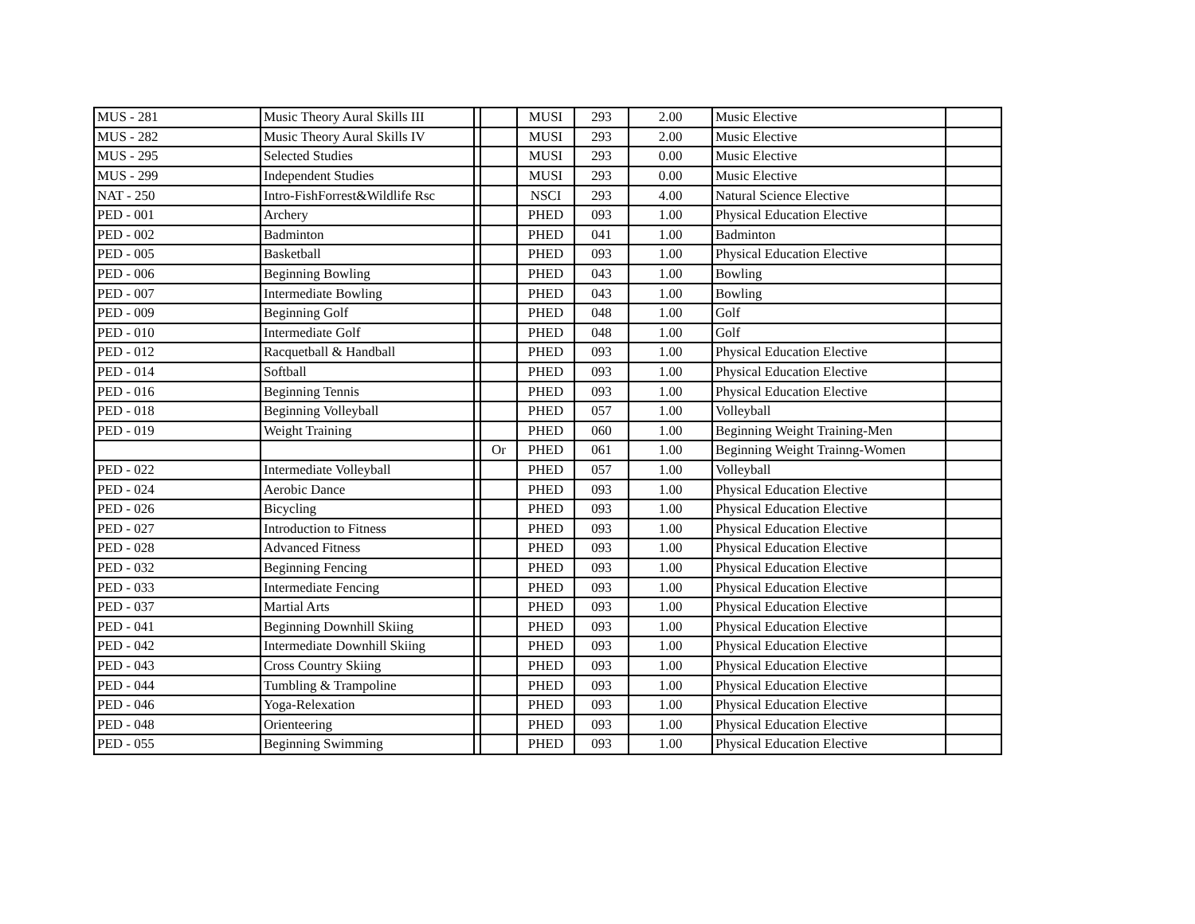| MUS - 281 | Music Theory Aural Skills III | | | MUSI | 293 | 2.00 | Music Elective | |
| MUS - 282 | Music Theory Aural Skills IV | | | MUSI | 293 | 2.00 | Music Elective | |
| MUS - 295 | Selected Studies | | | MUSI | 293 | 0.00 | Music Elective | |
| MUS - 299 | Independent Studies | | | MUSI | 293 | 0.00 | Music Elective | |
| NAT - 250 | Intro-FishForrest&Wildlife Rsc | | | NSCI | 293 | 4.00 | Natural Science Elective | |
| PED - 001 | Archery | | | PHED | 093 | 1.00 | Physical Education Elective | |
| PED - 002 | Badminton | | | PHED | 041 | 1.00 | Badminton | |
| PED - 005 | Basketball | | | PHED | 093 | 1.00 | Physical Education Elective | |
| PED - 006 | Beginning Bowling | | | PHED | 043 | 1.00 | Bowling | |
| PED - 007 | Intermediate Bowling | | | PHED | 043 | 1.00 | Bowling | |
| PED - 009 | Beginning Golf | | | PHED | 048 | 1.00 | Golf | |
| PED - 010 | Intermediate Golf | | | PHED | 048 | 1.00 | Golf | |
| PED - 012 | Racquetball & Handball | | | PHED | 093 | 1.00 | Physical Education Elective | |
| PED - 014 | Softball | | | PHED | 093 | 1.00 | Physical Education Elective | |
| PED - 016 | Beginning Tennis | | | PHED | 093 | 1.00 | Physical Education Elective | |
| PED - 018 | Beginning Volleyball | | | PHED | 057 | 1.00 | Volleyball | |
| PED - 019 | Weight Training | | | PHED | 060 | 1.00 | Beginning Weight Training-Men | |
| | | | Or | PHED | 061 | 1.00 | Beginning Weight Trainng-Women | |
| PED - 022 | Intermediate Volleyball | | | PHED | 057 | 1.00 | Volleyball | |
| PED - 024 | Aerobic Dance | | | PHED | 093 | 1.00 | Physical Education Elective | |
| PED - 026 | Bicycling | | | PHED | 093 | 1.00 | Physical Education Elective | |
| PED - 027 | Introduction to Fitness | | | PHED | 093 | 1.00 | Physical Education Elective | |
| PED - 028 | Advanced Fitness | | | PHED | 093 | 1.00 | Physical Education Elective | |
| PED - 032 | Beginning Fencing | | | PHED | 093 | 1.00 | Physical Education Elective | |
| PED - 033 | Intermediate Fencing | | | PHED | 093 | 1.00 | Physical Education Elective | |
| PED - 037 | Martial Arts | | | PHED | 093 | 1.00 | Physical Education Elective | |
| PED - 041 | Beginning Downhill Skiing | | | PHED | 093 | 1.00 | Physical Education Elective | |
| PED - 042 | Intermediate Downhill Skiing | | | PHED | 093 | 1.00 | Physical Education Elective | |
| PED - 043 | Cross Country Skiing | | | PHED | 093 | 1.00 | Physical Education Elective | |
| PED - 044 | Tumbling & Trampoline | | | PHED | 093 | 1.00 | Physical Education Elective | |
| PED - 046 | Yoga-Relexation | | | PHED | 093 | 1.00 | Physical Education Elective | |
| PED - 048 | Orienteering | | | PHED | 093 | 1.00 | Physical Education Elective | |
| PED - 055 | Beginning Swimming | | | PHED | 093 | 1.00 | Physical Education Elective | |